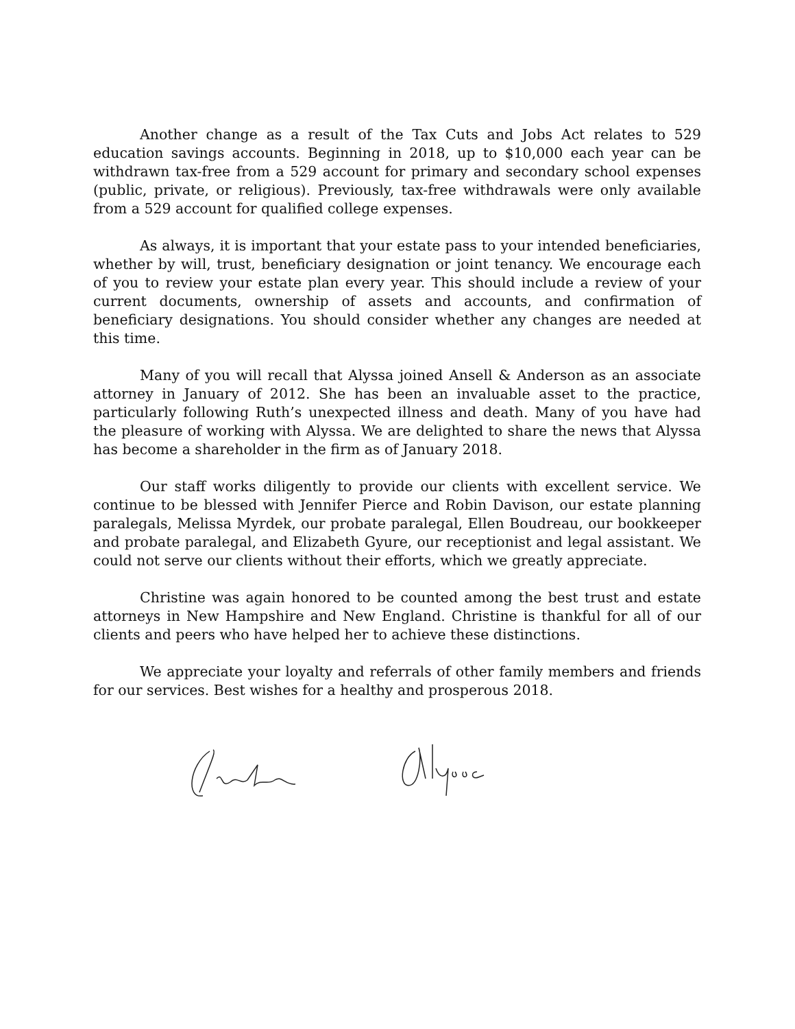Another change as a result of the Tax Cuts and Jobs Act relates to 529 education savings accounts. Beginning in 2018, up to $10,000 each year can be withdrawn tax-free from a 529 account for primary and secondary school expenses (public, private, or religious). Previously, tax-free withdrawals were only available from a 529 account for qualified college expenses.
As always, it is important that your estate pass to your intended beneficiaries, whether by will, trust, beneficiary designation or joint tenancy. We encourage each of you to review your estate plan every year. This should include a review of your current documents, ownership of assets and accounts, and confirmation of beneficiary designations. You should consider whether any changes are needed at this time.
Many of you will recall that Alyssa joined Ansell & Anderson as an associate attorney in January of 2012. She has been an invaluable asset to the practice, particularly following Ruth’s unexpected illness and death. Many of you have had the pleasure of working with Alyssa. We are delighted to share the news that Alyssa has become a shareholder in the firm as of January 2018.
Our staff works diligently to provide our clients with excellent service. We continue to be blessed with Jennifer Pierce and Robin Davison, our estate planning paralegals, Melissa Myrdek, our probate paralegal, Ellen Boudreau, our bookkeeper and probate paralegal, and Elizabeth Gyure, our receptionist and legal assistant. We could not serve our clients without their efforts, which we greatly appreciate.
Christine was again honored to be counted among the best trust and estate attorneys in New Hampshire and New England. Christine is thankful for all of our clients and peers who have helped her to achieve these distinctions.
We appreciate your loyalty and referrals of other family members and friends for our services. Best wishes for a healthy and prosperous 2018.